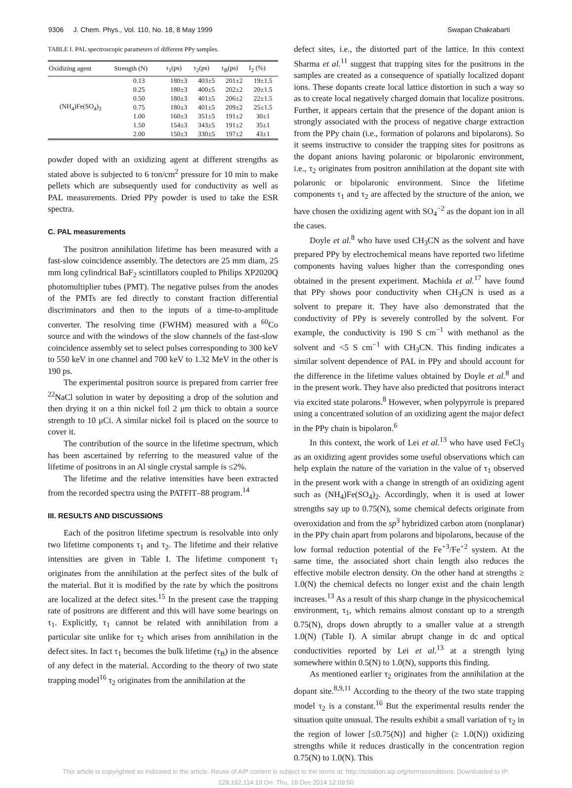9306 J. Chem. Phys., Vol. 110, No. 18, 8 May 1999 Swapan Chakrabarti
TABLE I. PAL spectroscopic parameters of different PPy samples.
| Oxidizing agent | Strength (N) | τ<sub>1</sub>(ps) | τ<sub>2</sub>(ps) | τ<sub>B</sub>(ps) | I<sub>2</sub> (%) |
| --- | --- | --- | --- | --- | --- |
| (NH<sub>4</sub>)Fe(SO<sub>4</sub>)<sub>2</sub> | 0.13 | 180±3 | 403±5 | 201±2 | 19±1.5 |
| | 0.25 | 180±3 | 400±5 | 202±2 | 20±1.5 |
| | 0.50 | 180±3 | 401±5 | 206±2 | 22±1.5 |
| | 0.75 | 180±3 | 401±5 | 209±2 | 25±1.5 |
| | 1.00 | 160±3 | 351±5 | 191±2 | 30±1 |
| | 1.50 | 154±3 | 343±5 | 191±2 | 35±1 |
| | 2.00 | 150±3 | 330±5 | 197±2 | 43±1 |
powder doped with an oxidizing agent at different strengths as stated above is subjected to 6 ton/cm<sup>2</sup> pressure for 10 min to make pellets which are subsequently used for conductivity as well as PAL measurements. Dried PPy powder is used to take the ESR spectra.
C. PAL measurements
The positron annihilation lifetime has been measured with a fast-slow coincidence assembly. The detectors are 25 mm diam, 25 mm long cylindrical BaF<sub>2</sub> scintillators coupled to Philips XP2020Q photomultiplier tubes (PMT). The negative pulses from the anodes of the PMTs are fed directly to constant fraction differential discriminators and then to the inputs of a time-to-amplitude converter. The resolving time (FWHM) measured with a <sup>60</sup>Co source and with the windows of the slow channels of the fast-slow coincidence assembly set to select pulses corresponding to 300 keV to 550 keV in one channel and 700 keV to 1.32 MeV in the other is 190 ps.
The experimental positron source is prepared from carrier free <sup>22</sup>NaCl solution in water by depositing a drop of the solution and then drying it on a thin nickel foil 2 μm thick to obtain a source strength to 10 μCi. A similar nickel foil is placed on the source to cover it.
The contribution of the source in the lifetime spectrum, which has been ascertained by referring to the measured value of the lifetime of positrons in an Al single crystal sample is ≤2%.
The lifetime and the relative intensities have been extracted from the recorded spectra using the PATFIT–88 program.<sup>14</sup>
III. RESULTS AND DISCUSSIONS
Each of the positron lifetime spectrum is resolvable into only two lifetime components τ<sub>1</sub> and τ<sub>2</sub>. The lifetime and their relative intensities are given in Table I. The lifetime component τ<sub>1</sub> originates from the annihilation at the perfect sites of the bulk of the material. But it is modified by the rate by which the positrons are localized at the defect sites.<sup>15</sup> In the present case the trapping rate of positrons are different and this will have some bearings on τ<sub>1</sub>. Explicitly, τ<sub>1</sub> cannot be related with annihilation from a particular site unlike for τ<sub>2</sub> which arises from annihilation in the defect sites. In fact τ<sub>1</sub> becomes the bulk lifetime (τ<sub>B</sub>) in the absence of any defect in the material. According to the theory of two state trapping model<sup>16</sup> τ<sub>2</sub> originates from the annihilation at the
defect sites, i.e., the distorted part of the lattice. In this context Sharma et al.<sup>11</sup> suggest that trapping sites for the positrons in the samples are created as a consequence of spatially localized dopant ions. These dopants create local lattice distortion in such a way so as to create local negatively charged domain that localize positrons. Further, it appears certain that the presence of the dopant anion is strongly associated with the process of negative charge extraction from the PPy chain (i.e., formation of polarons and bipolarons). So it seems instructive to consider the trapping sites for positrons as the dopant anions having polaronic or bipolaronic environment, i.e., τ<sub>2</sub> originates from positron annihilation at the dopant site with polaronic or bipolaronic environment. Since the lifetime components τ<sub>1</sub> and τ<sub>2</sub> are affected by the structure of the anion, we have chosen the oxidizing agent with SO<sub>4</sub><sup>−2</sup> as the dopant ion in all the cases.
Doyle et al.<sup>8</sup> who have used CH<sub>3</sub>CN as the solvent and have prepared PPy by electrochemical means have reported two lifetime components having values higher than the corresponding ones obtained in the present experiment. Machida et al.<sup>17</sup> have found that PPy shows poor conductivity when CH<sub>3</sub>CN is used as a solvent to prepare it. They have also demonstrated that the conductivity of PPy is severely controlled by the solvent. For example, the conductivity is 190 S cm<sup>−1</sup> with methanol as the solvent and <5 S cm<sup>−1</sup> with CH<sub>3</sub>CN. This finding indicates a similar solvent dependence of PAL in PPy and should account for the difference in the lifetime values obtained by Doyle et al.<sup>8</sup> and in the present work. They have also predicted that positrons interact via excited state polarons.<sup>8</sup> However, when polypyrrole is prepared using a concentrated solution of an oxidizing agent the major defect in the PPy chain is bipolaron.<sup>6</sup>
In this context, the work of Lei et al.<sup>13</sup> who have used FeCl<sub>3</sub> as an oxidizing agent provides some useful observations which can help explain the nature of the variation in the value of τ<sub>1</sub> observed in the present work with a change in strength of an oxidizing agent such as (NH<sub>4</sub>)Fe(SO<sub>4</sub>)<sub>2</sub>. Accordingly, when it is used at lower strengths say up to 0.75(N), some chemical defects originate from overoxidation and from the sp<sup>3</sup> hybridized carbon atom (nonplanar) in the PPy chain apart from polarons and bipolarons, because of the low formal reduction potential of the Fe<sup>+3</sup>/Fe<sup>+2</sup> system. At the same time, the associated short chain length also reduces the effective mobile electron density. On the other hand at strengths ≥ 1.0(N) the chemical defects no longer exist and the chain length increases.<sup>13</sup> As a result of this sharp change in the physicochemical environment, τ<sub>1</sub>, which remains almost constant up to a strength 0.75(N), drops down abruptly to a smaller value at a strength 1.0(N) (Table I). A similar abrupt change in dc and optical conductivities reported by Lei et al.<sup>13</sup> at a strength lying somewhere within 0.5(N) to 1.0(N), supports this finding.
As mentioned earlier τ<sub>2</sub> originates from the annihilation at the dopant site.<sup>8,9,11</sup> According to the theory of the two state trapping model τ<sub>2</sub> is a constant.<sup>16</sup> But the experimental results render the situation quite unusual. The results exhibit a small variation of τ<sub>2</sub> in the region of lower [≤0.75(N)] and higher (≥ 1.0(N)) oxidizing strengths while it reduces drastically in the concentration region 0.75(N) to 1.0(N). This
This article is copyrighted as indicated in the article. Reuse of AIP content is subject to the terms at: http://scitation.aip.org/termsconditions. Downloaded to IP:
128.192.114.19 On: Thu, 18 Dec 2014 12:09:50